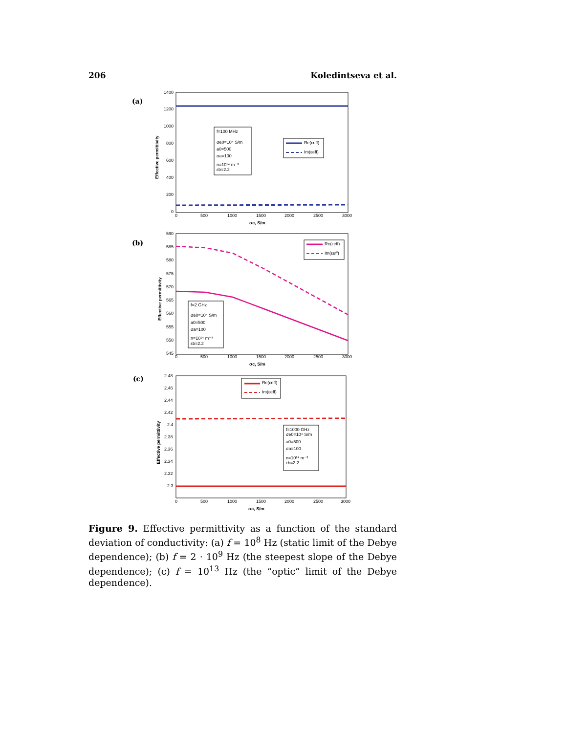206 Koledintseva et al.
(a)
1400
1200
1000
800
600
400
200
0
0
500
1000
1500
2000
2500
3000
σc, S/m
Effective permittivity
f=100 MHz
σe0=10⁴ S/m
a0=500
σa=100
n=10¹⁴ m⁻³
εb=2.2
Re(εeff)
Im(εeff)
(b)
590
585
580
575
570
565
560
555
550
545
0
500
1000
1500
2000
2500
3000
σc, S/m
Effective permittivity
f=2 GHz
σe0=10⁴ S/m
a0=500
σa=100
n=10¹⁴ m⁻³
εb=2.2
Re(εeff)
Im(εeff)
(c)
2.48
2.46
2.44
2.42
2.4
2.38
2.36
2.34
2.32
2.3
0
500
1000
1500
2000
2500
3000
σc, S/m
Effective permittivity
Re(εeff)
Im(εeff)
f=1000 GHz
σe0=10⁴ S/m
a0=500
σa=100
n=10¹⁴ m⁻³
εb=2.2
Figure 9. Effective permittivity as a function of the standard deviation of conductivity: (a) f = 10<sup>8</sup> Hz (static limit of the Debye dependence); (b) f = 2 · 10<sup>9</sup> Hz (the steepest slope of the Debye dependence); (c) f = 10<sup>13</sup> Hz (the “optic” limit of the Debye dependence).